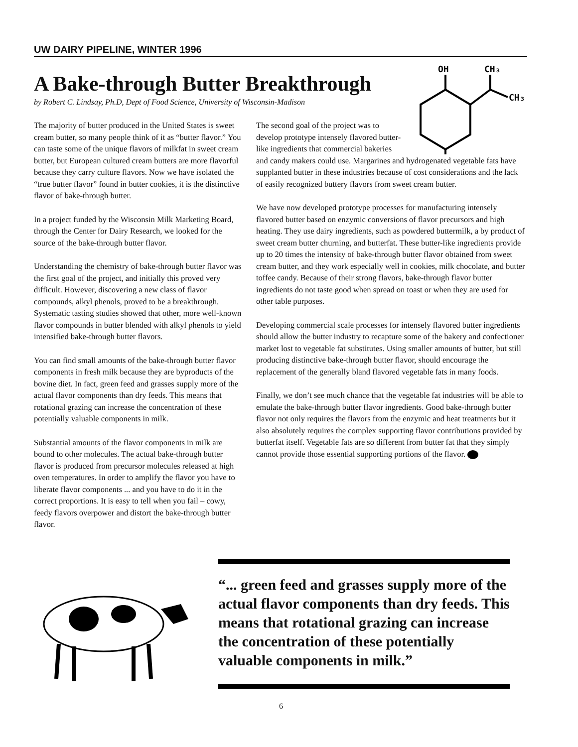UW DAIRY PIPELINE, WINTER 1996
A Bake-through Butter Breakthrough
by Robert C. Lindsay, Ph.D, Dept of Food Science, University of Wisconsin-Madison
The majority of butter produced in the United States is sweet cream butter, so many people think of it as “butter flavor.” You can taste some of the unique flavors of milkfat in sweet cream butter, but European cultured cream butters are more flavorful because they carry culture flavors. Now we have isolated the “true butter flavor” found in butter cookies, it is the distinctive flavor of bake-through butter.
In a project funded by the Wisconsin Milk Marketing Board, through the Center for Dairy Research, we looked for the source of the bake-through butter flavor.
Understanding the chemistry of bake-through butter flavor was the first goal of the project, and initially this proved very difficult. However, discovering a new class of flavor compounds, alkyl phenols, proved to be a breakthrough. Systematic tasting studies showed that other, more well-known flavor compounds in butter blended with alkyl phenols to yield intensified bake-through butter flavors.
You can find small amounts of the bake-through butter flavor components in fresh milk because they are byproducts of the bovine diet. In fact, green feed and grasses supply more of the actual flavor components than dry feeds. This means that rotational grazing can increase the concentration of these potentially valuable components in milk.
Substantial amounts of the flavor components in milk are bound to other molecules. The actual bake-through butter flavor is produced from precursor molecules released at high oven temperatures. In order to amplify the flavor you have to liberate flavor components ... and you have to do it in the correct proportions. It is easy to tell when you fail – cowy, feedy flavors overpower and distort the bake-through butter flavor.
OH
CH₃
CH₃
The second goal of the project was to develop prototype intensely flavored butter-like ingredients that commercial bakeries and candy makers could use. Margarines and hydrogenated vegetable fats have supplanted butter in these industries because of cost considerations and the lack of easily recognized buttery flavors from sweet cream butter.
We have now developed prototype processes for manufacturing intensely flavored butter based on enzymic conversions of flavor precursors and high heating. They use dairy ingredients, such as powdered buttermilk, a by product of sweet cream butter churning, and butterfat. These butter-like ingredients provide up to 20 times the intensity of bake-through butter flavor obtained from sweet cream butter, and they work especially well in cookies, milk chocolate, and butter toffee candy. Because of their strong flavors, bake-through flavor butter ingredients do not taste good when spread on toast or when they are used for other table purposes.
Developing commercial scale processes for intensely flavored butter ingredients should allow the butter industry to recapture some of the bakery and confectioner market lost to vegetable fat substitutes. Using smaller amounts of butter, but still producing distinctive bake-through butter flavor, should encourage the replacement of the generally bland flavored vegetable fats in many foods.
Finally, we don’t see much chance that the vegetable fat industries will be able to emulate the bake-through butter flavor ingredients. Good bake-through butter flavor not only requires the flavors from the enzymic and heat treatments but it also absolutely requires the complex supporting flavor contributions provided by butterfat itself. Vegetable fats are so different from butter fat that they simply cannot provide those essential supporting portions of the flavor.
“... green feed and grasses supply more of the actual flavor components than dry feeds. This means that rotational grazing can increase the concentration of these potentially valuable components in milk.”
6